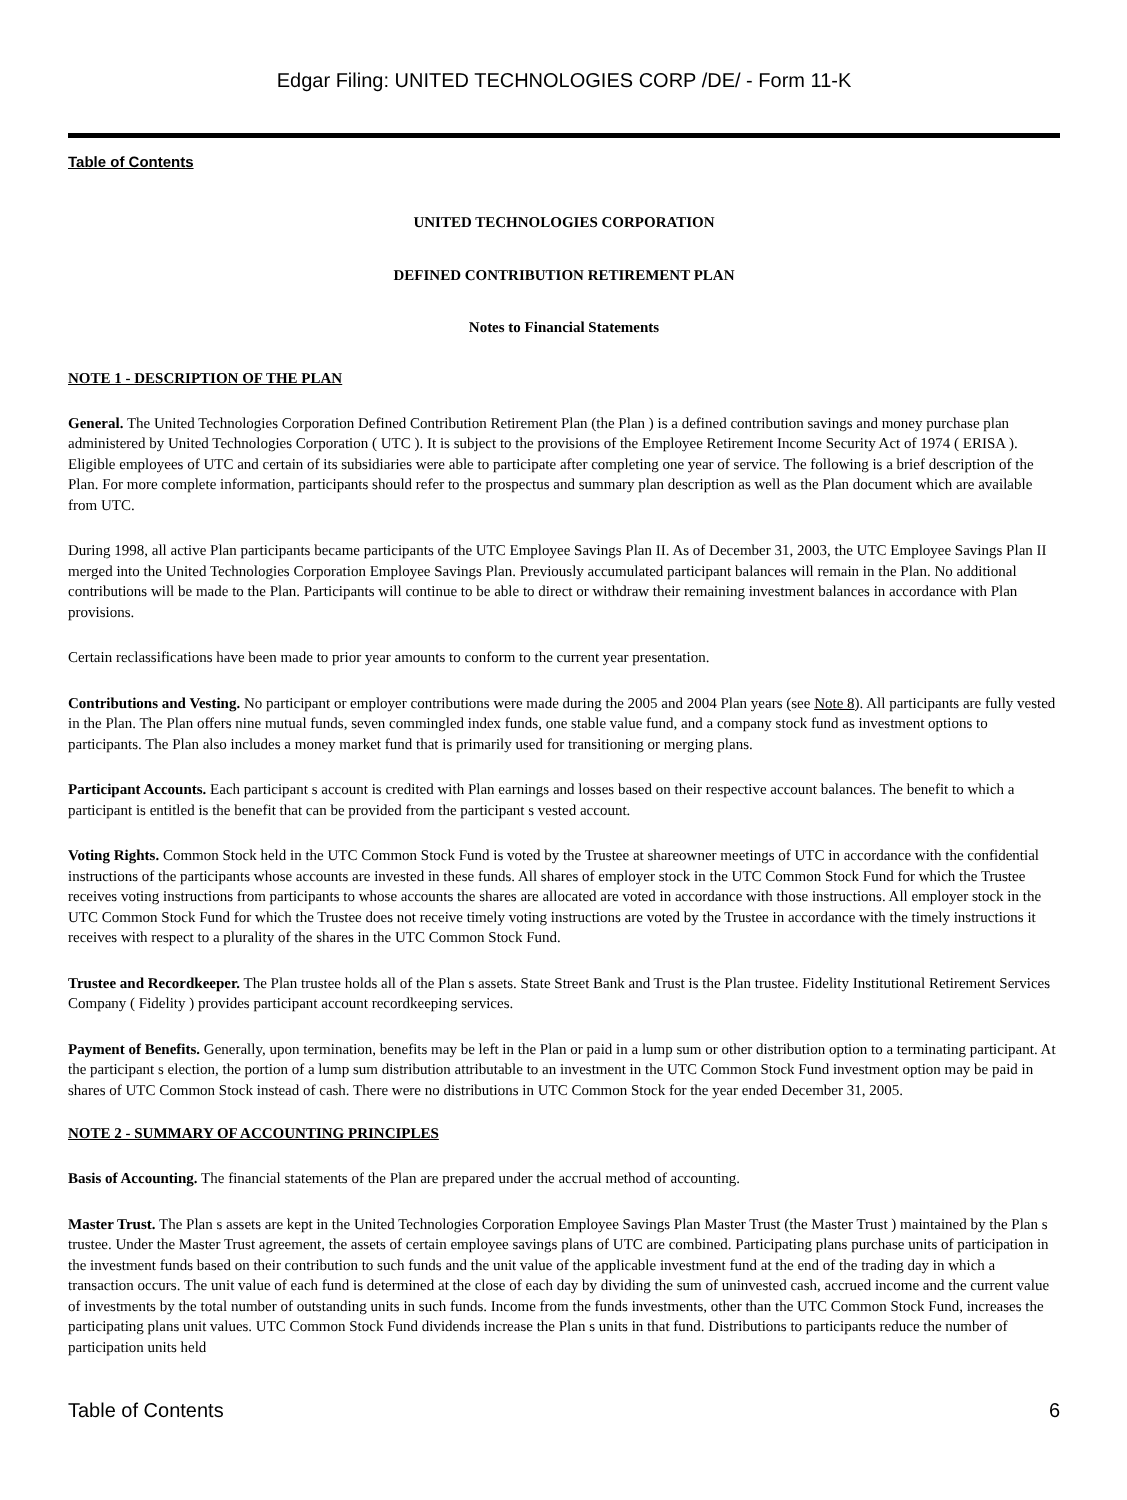Edgar Filing: UNITED TECHNOLOGIES CORP /DE/ - Form 11-K
Table of Contents
UNITED TECHNOLOGIES CORPORATION
DEFINED CONTRIBUTION RETIREMENT PLAN
Notes to Financial Statements
NOTE 1 - DESCRIPTION OF THE PLAN
General. The United Technologies Corporation Defined Contribution Retirement Plan (the Plan ) is a defined contribution savings and money purchase plan administered by United Technologies Corporation ( UTC ). It is subject to the provisions of the Employee Retirement Income Security Act of 1974 ( ERISA ). Eligible employees of UTC and certain of its subsidiaries were able to participate after completing one year of service. The following is a brief description of the Plan. For more complete information, participants should refer to the prospectus and summary plan description as well as the Plan document which are available from UTC.
During 1998, all active Plan participants became participants of the UTC Employee Savings Plan II. As of December 31, 2003, the UTC Employee Savings Plan II merged into the United Technologies Corporation Employee Savings Plan. Previously accumulated participant balances will remain in the Plan. No additional contributions will be made to the Plan. Participants will continue to be able to direct or withdraw their remaining investment balances in accordance with Plan provisions.
Certain reclassifications have been made to prior year amounts to conform to the current year presentation.
Contributions and Vesting. No participant or employer contributions were made during the 2005 and 2004 Plan years (see Note 8). All participants are fully vested in the Plan. The Plan offers nine mutual funds, seven commingled index funds, one stable value fund, and a company stock fund as investment options to participants. The Plan also includes a money market fund that is primarily used for transitioning or merging plans.
Participant Accounts. Each participant s account is credited with Plan earnings and losses based on their respective account balances. The benefit to which a participant is entitled is the benefit that can be provided from the participant s vested account.
Voting Rights. Common Stock held in the UTC Common Stock Fund is voted by the Trustee at shareowner meetings of UTC in accordance with the confidential instructions of the participants whose accounts are invested in these funds. All shares of employer stock in the UTC Common Stock Fund for which the Trustee receives voting instructions from participants to whose accounts the shares are allocated are voted in accordance with those instructions. All employer stock in the UTC Common Stock Fund for which the Trustee does not receive timely voting instructions are voted by the Trustee in accordance with the timely instructions it receives with respect to a plurality of the shares in the UTC Common Stock Fund.
Trustee and Recordkeeper. The Plan trustee holds all of the Plan s assets. State Street Bank and Trust is the Plan trustee. Fidelity Institutional Retirement Services Company ( Fidelity ) provides participant account recordkeeping services.
Payment of Benefits. Generally, upon termination, benefits may be left in the Plan or paid in a lump sum or other distribution option to a terminating participant. At the participant s election, the portion of a lump sum distribution attributable to an investment in the UTC Common Stock Fund investment option may be paid in shares of UTC Common Stock instead of cash. There were no distributions in UTC Common Stock for the year ended December 31, 2005.
NOTE 2 - SUMMARY OF ACCOUNTING PRINCIPLES
Basis of Accounting. The financial statements of the Plan are prepared under the accrual method of accounting.
Master Trust. The Plan s assets are kept in the United Technologies Corporation Employee Savings Plan Master Trust (the Master Trust ) maintained by the Plan s trustee. Under the Master Trust agreement, the assets of certain employee savings plans of UTC are combined. Participating plans purchase units of participation in the investment funds based on their contribution to such funds and the unit value of the applicable investment fund at the end of the trading day in which a transaction occurs. The unit value of each fund is determined at the close of each day by dividing the sum of uninvested cash, accrued income and the current value of investments by the total number of outstanding units in such funds. Income from the funds investments, other than the UTC Common Stock Fund, increases the participating plans unit values. UTC Common Stock Fund dividends increase the Plan s units in that fund. Distributions to participants reduce the number of participation units held
Table of Contents 6